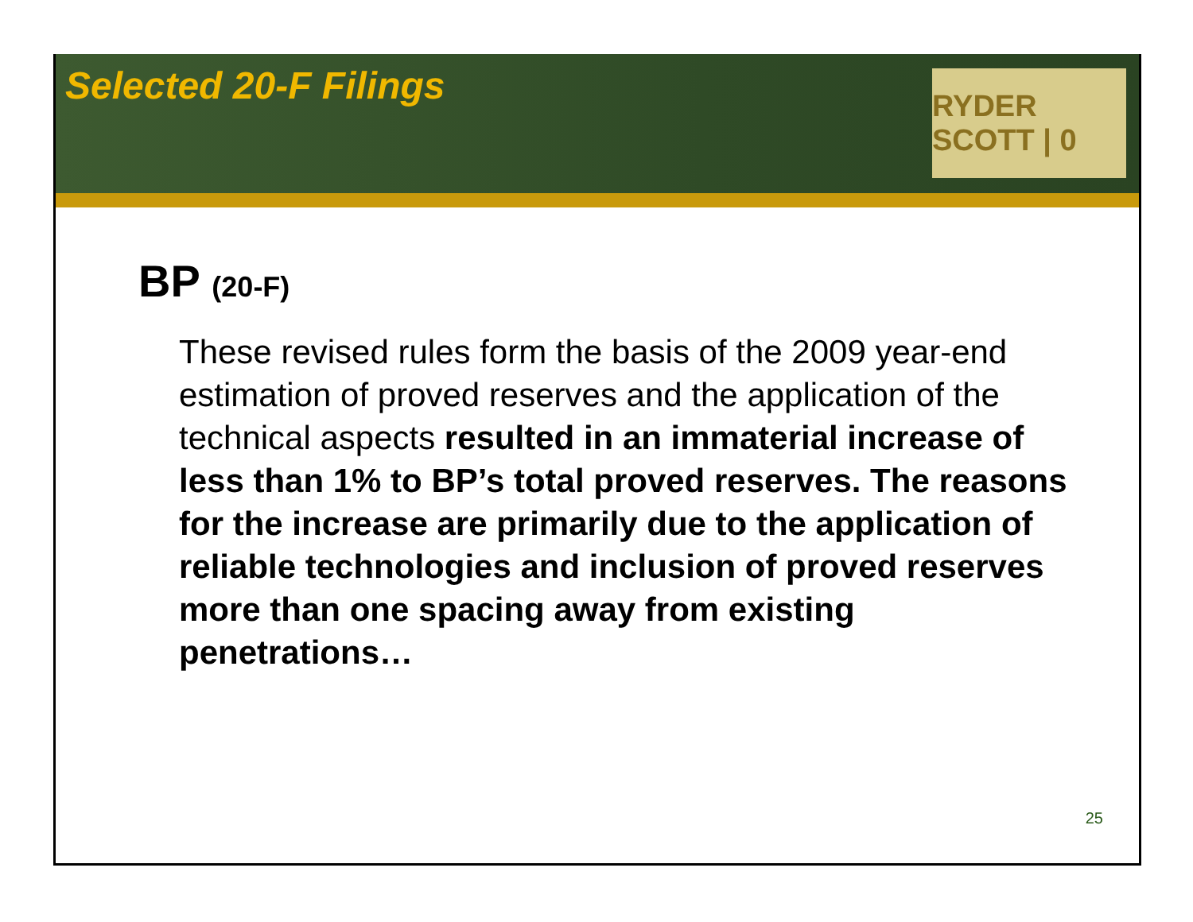Selected 20-F Filings
RYDER SCOTT | 0
BP (20-F)
These revised rules form the basis of the 2009 year-end estimation of proved reserves and the application of the technical aspects resulted in an immaterial increase of less than 1% to BP’s total proved reserves. The reasons for the increase are primarily due to the application of reliable technologies and inclusion of proved reserves more than one spacing away from existing penetrations…
25